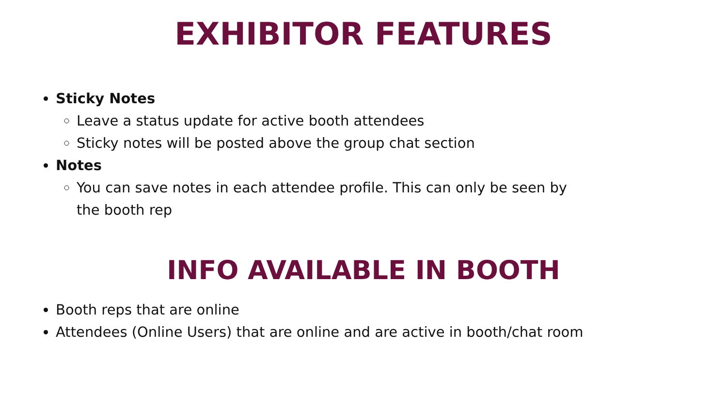EXHIBITOR FEATURES
Sticky Notes
Leave a status update for active booth attendees
Sticky notes will be posted above the group chat section
Notes
You can save notes in each attendee profile. This can only be seen by the booth rep
INFO AVAILABLE IN BOOTH
Booth reps that are online
Attendees (Online Users) that are online and are active in booth/chat room